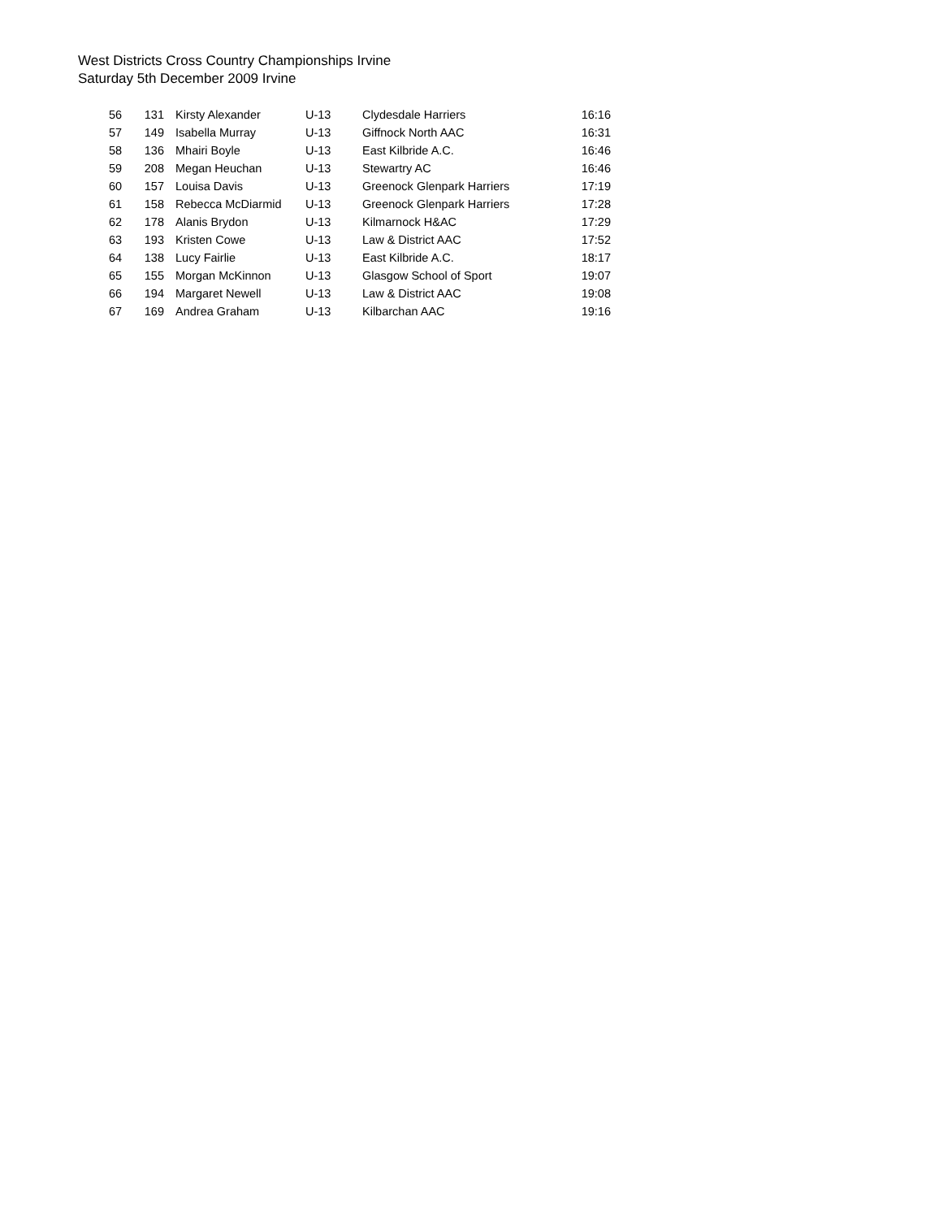West Districts Cross Country Championships Irvine
Saturday 5th December 2009 Irvine
| 56 | 131 | Kirsty Alexander | U-13 | Clydesdale Harriers | 16:16 |
| 57 | 149 | Isabella Murray | U-13 | Giffnock North AAC | 16:31 |
| 58 | 136 | Mhairi Boyle | U-13 | East Kilbride A.C. | 16:46 |
| 59 | 208 | Megan Heuchan | U-13 | Stewartry AC | 16:46 |
| 60 | 157 | Louisa Davis | U-13 | Greenock Glenpark Harriers | 17:19 |
| 61 | 158 | Rebecca McDiarmid | U-13 | Greenock Glenpark Harriers | 17:28 |
| 62 | 178 | Alanis Brydon | U-13 | Kilmarnock H&AC | 17:29 |
| 63 | 193 | Kristen Cowe | U-13 | Law & District AAC | 17:52 |
| 64 | 138 | Lucy Fairlie | U-13 | East Kilbride A.C. | 18:17 |
| 65 | 155 | Morgan McKinnon | U-13 | Glasgow School of Sport | 19:07 |
| 66 | 194 | Margaret Newell | U-13 | Law & District AAC | 19:08 |
| 67 | 169 | Andrea Graham | U-13 | Kilbarchan AAC | 19:16 |